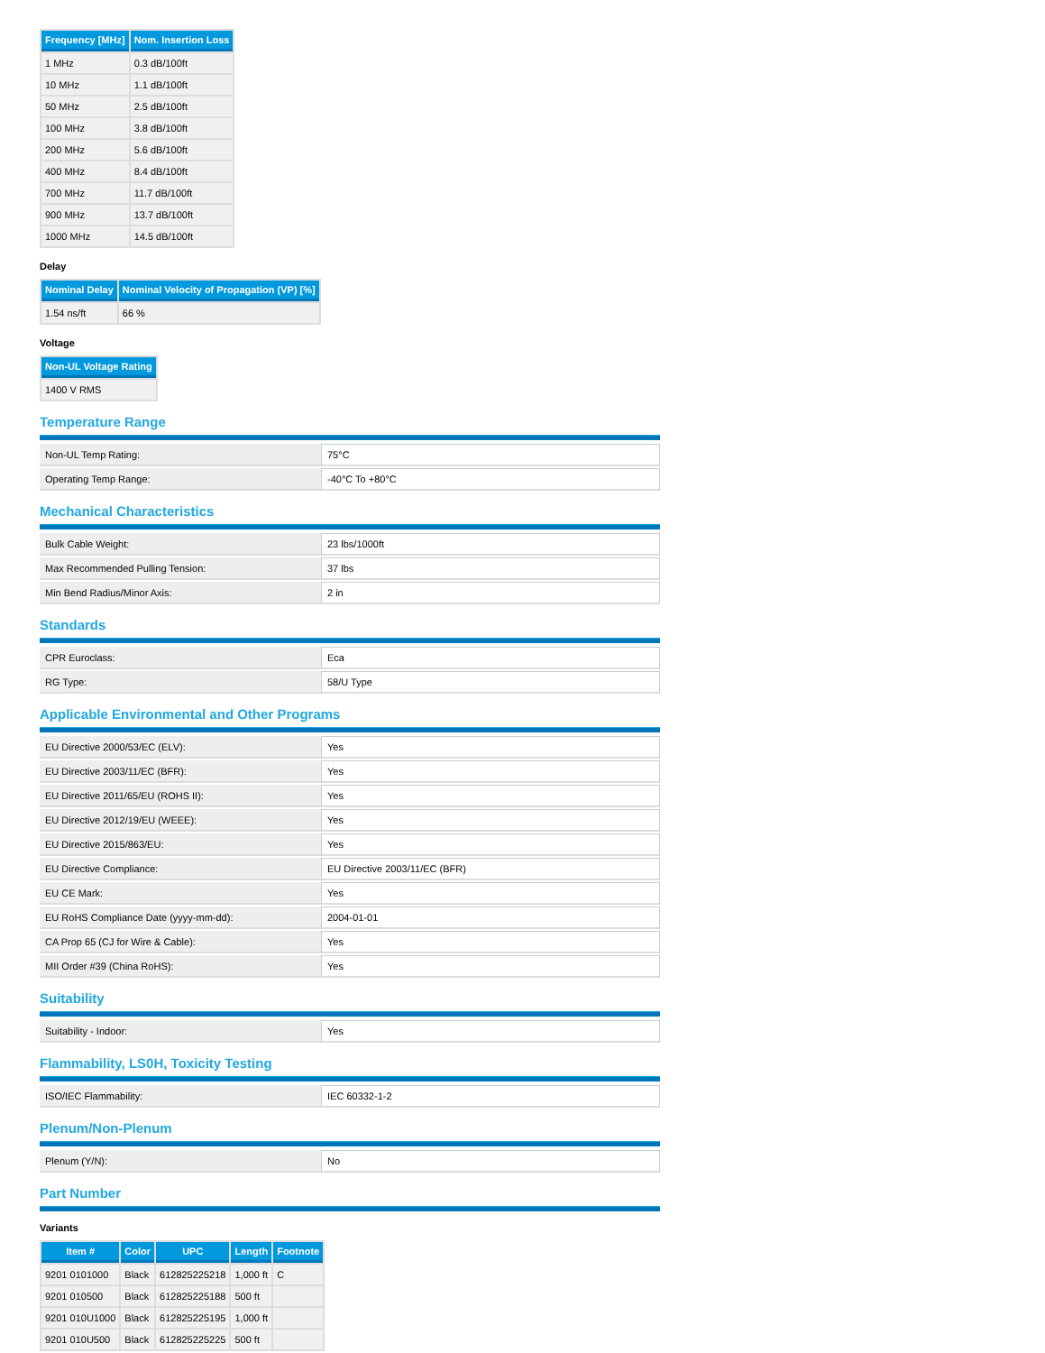| Frequency [MHz] | Nom. Insertion Loss |
| --- | --- |
| 1 MHz | 0.3 dB/100ft |
| 10 MHz | 1.1 dB/100ft |
| 50 MHz | 2.5 dB/100ft |
| 100 MHz | 3.8 dB/100ft |
| 200 MHz | 5.6 dB/100ft |
| 400 MHz | 8.4 dB/100ft |
| 700 MHz | 11.7 dB/100ft |
| 900 MHz | 13.7 dB/100ft |
| 1000 MHz | 14.5 dB/100ft |
Delay
| Nominal Delay | Nominal Velocity of Propagation (VP) [%] |
| --- | --- |
| 1.54 ns/ft | 66 % |
Voltage
| Non-UL Voltage Rating |
| --- |
| 1400 V RMS |
Temperature Range
| Non-UL Temp Rating: | 75°C |
| Operating Temp Range: | -40°C To +80°C |
Mechanical Characteristics
| Bulk Cable Weight: | 23 lbs/1000ft |
| Max Recommended Pulling Tension: | 37 lbs |
| Min Bend Radius/Minor Axis: | 2 in |
Standards
| CPR Euroclass: | Eca |
| RG Type: | 58/U Type |
Applicable Environmental and Other Programs
| EU Directive 2000/53/EC (ELV): | Yes |
| EU Directive 2003/11/EC (BFR): | Yes |
| EU Directive 2011/65/EU (ROHS II): | Yes |
| EU Directive 2012/19/EU (WEEE): | Yes |
| EU Directive 2015/863/EU: | Yes |
| EU Directive Compliance: | EU Directive 2003/11/EC (BFR) |
| EU CE Mark: | Yes |
| EU RoHS Compliance Date (yyyy-mm-dd): | 2004-01-01 |
| CA Prop 65 (CJ for Wire & Cable): | Yes |
| MII Order #39 (China RoHS): | Yes |
Suitability
| Suitability - Indoor: | Yes |
Flammability, LS0H, Toxicity Testing
| ISO/IEC Flammability: | IEC 60332-1-2 |
Plenum/Non-Plenum
| Plenum (Y/N): | No |
Part Number
Variants
| Item # | Color | UPC | Length | Footnote |
| --- | --- | --- | --- | --- |
| 9201 0101000 | Black | 612825225218 | 1,000 ft | C |
| 9201 010500 | Black | 612825225188 | 500 ft | |
| 9201 010U1000 | Black | 612825225195 | 1,000 ft | |
| 9201 010U500 | Black | 612825225225 | 500 ft | |